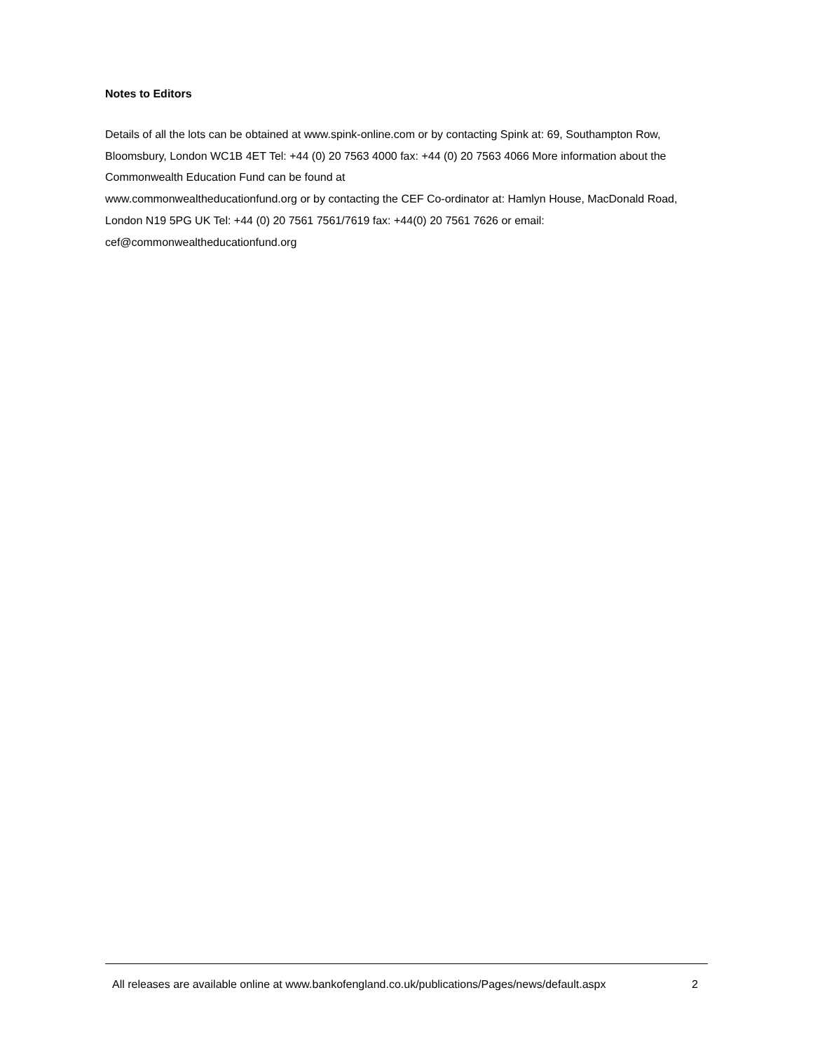Notes to Editors
Details of all the lots can be obtained at www.spink-online.com or by contacting Spink at: 69, Southampton Row, Bloomsbury, London WC1B 4ET Tel: +44 (0) 20 7563 4000 fax: +44 (0) 20 7563 4066 More information about the Commonwealth Education Fund can be found at
www.commonwealtheducationfund.org or by contacting the CEF Co-ordinator at: Hamlyn House, MacDonald Road, London N19 5PG UK Tel: +44 (0) 20 7561 7561/7619 fax: +44(0) 20 7561 7626 or email: cef@commonwealtheducationfund.org
All releases are available online at www.bankofengland.co.uk/publications/Pages/news/default.aspx 2